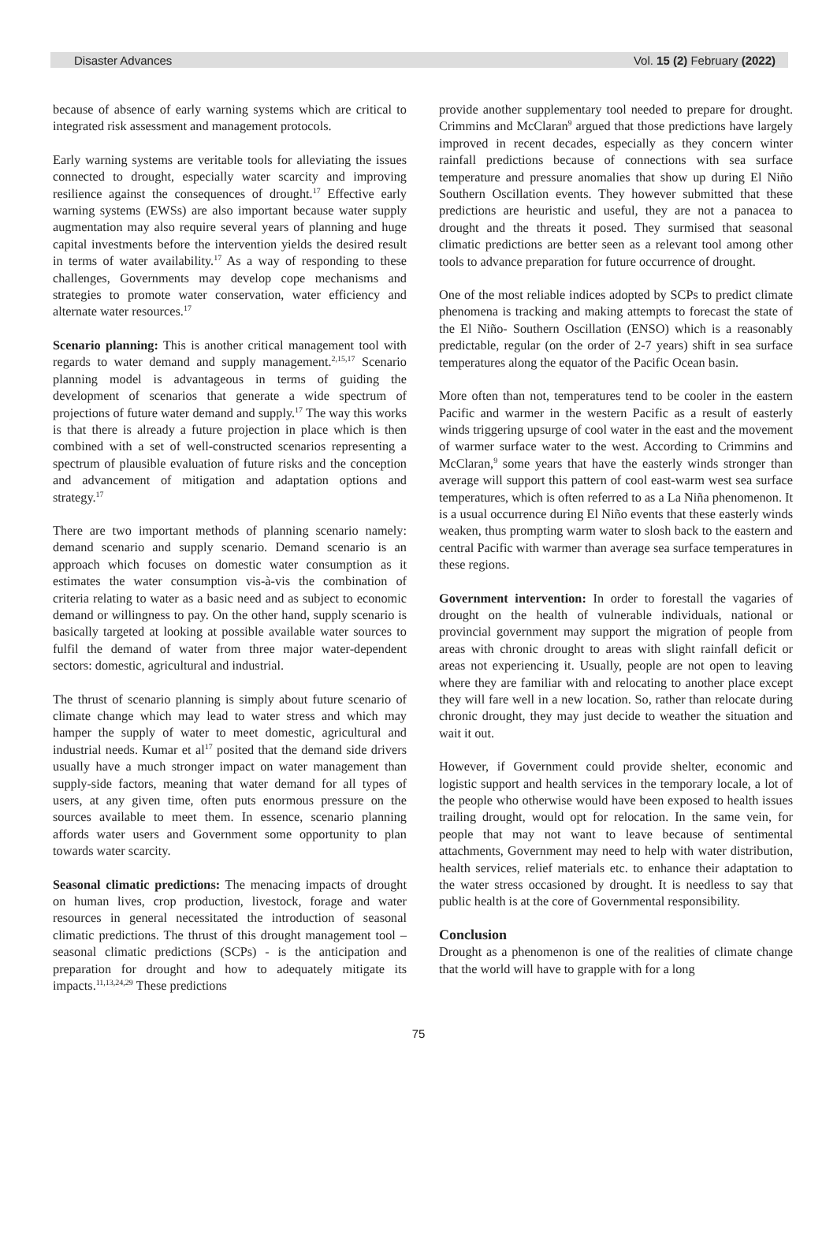Disaster Advances Vol. 15 (2) February (2022)
because of absence of early warning systems which are critical to integrated risk assessment and management protocols.
Early warning systems are veritable tools for alleviating the issues connected to drought, especially water scarcity and improving resilience against the consequences of drought.<sup>17</sup> Effective early warning systems (EWSs) are also important because water supply augmentation may also require several years of planning and huge capital investments before the intervention yields the desired result in terms of water availability.<sup>17</sup> As a way of responding to these challenges, Governments may develop cope mechanisms and strategies to promote water conservation, water efficiency and alternate water resources.<sup>17</sup>
Scenario planning: This is another critical management tool with regards to water demand and supply management.<sup>2,15,17</sup> Scenario planning model is advantageous in terms of guiding the development of scenarios that generate a wide spectrum of projections of future water demand and supply.<sup>17</sup> The way this works is that there is already a future projection in place which is then combined with a set of well-constructed scenarios representing a spectrum of plausible evaluation of future risks and the conception and advancement of mitigation and adaptation options and strategy.<sup>17</sup>
There are two important methods of planning scenario namely: demand scenario and supply scenario. Demand scenario is an approach which focuses on domestic water consumption as it estimates the water consumption vis-à-vis the combination of criteria relating to water as a basic need and as subject to economic demand or willingness to pay. On the other hand, supply scenario is basically targeted at looking at possible available water sources to fulfil the demand of water from three major water-dependent sectors: domestic, agricultural and industrial.
The thrust of scenario planning is simply about future scenario of climate change which may lead to water stress and which may hamper the supply of water to meet domestic, agricultural and industrial needs. Kumar et al<sup>17</sup> posited that the demand side drivers usually have a much stronger impact on water management than supply-side factors, meaning that water demand for all types of users, at any given time, often puts enormous pressure on the sources available to meet them. In essence, scenario planning affords water users and Government some opportunity to plan towards water scarcity.
Seasonal climatic predictions: The menacing impacts of drought on human lives, crop production, livestock, forage and water resources in general necessitated the introduction of seasonal climatic predictions. The thrust of this drought management tool – seasonal climatic predictions (SCPs) - is the anticipation and preparation for drought and how to adequately mitigate its impacts.<sup>11,13,24,29</sup> These predictions
provide another supplementary tool needed to prepare for drought. Crimmins and McClaran<sup>9</sup> argued that those predictions have largely improved in recent decades, especially as they concern winter rainfall predictions because of connections with sea surface temperature and pressure anomalies that show up during El Niño Southern Oscillation events. They however submitted that these predictions are heuristic and useful, they are not a panacea to drought and the threats it posed. They surmised that seasonal climatic predictions are better seen as a relevant tool among other tools to advance preparation for future occurrence of drought.
One of the most reliable indices adopted by SCPs to predict climate phenomena is tracking and making attempts to forecast the state of the El Niño- Southern Oscillation (ENSO) which is a reasonably predictable, regular (on the order of 2-7 years) shift in sea surface temperatures along the equator of the Pacific Ocean basin.
More often than not, temperatures tend to be cooler in the eastern Pacific and warmer in the western Pacific as a result of easterly winds triggering upsurge of cool water in the east and the movement of warmer surface water to the west. According to Crimmins and McClaran,<sup>9</sup> some years that have the easterly winds stronger than average will support this pattern of cool east-warm west sea surface temperatures, which is often referred to as a La Niña phenomenon. It is a usual occurrence during El Niño events that these easterly winds weaken, thus prompting warm water to slosh back to the eastern and central Pacific with warmer than average sea surface temperatures in these regions.
Government intervention: In order to forestall the vagaries of drought on the health of vulnerable individuals, national or provincial government may support the migration of people from areas with chronic drought to areas with slight rainfall deficit or areas not experiencing it. Usually, people are not open to leaving where they are familiar with and relocating to another place except they will fare well in a new location. So, rather than relocate during chronic drought, they may just decide to weather the situation and wait it out.
However, if Government could provide shelter, economic and logistic support and health services in the temporary locale, a lot of the people who otherwise would have been exposed to health issues trailing drought, would opt for relocation. In the same vein, for people that may not want to leave because of sentimental attachments, Government may need to help with water distribution, health services, relief materials etc. to enhance their adaptation to the water stress occasioned by drought. It is needless to say that public health is at the core of Governmental responsibility.
Conclusion
Drought as a phenomenon is one of the realities of climate change that the world will have to grapple with for a long
75